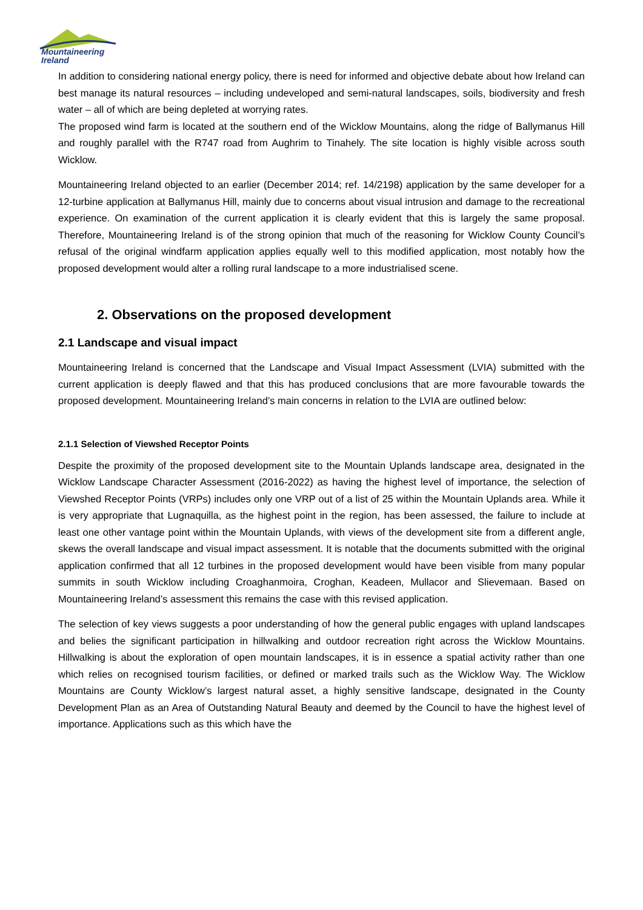Mountaineering
Ireland
In addition to considering national energy policy, there is need for informed and objective debate about how Ireland can best manage its natural resources – including undeveloped and semi-natural landscapes, soils, biodiversity and fresh water – all of which are being depleted at worrying rates.
The proposed wind farm is located at the southern end of the Wicklow Mountains, along the ridge of Ballymanus Hill and roughly parallel with the R747 road from Aughrim to Tinahely. The site location is highly visible across south Wicklow.
Mountaineering Ireland objected to an earlier (December 2014; ref. 14/2198) application by the same developer for a 12-turbine application at Ballymanus Hill, mainly due to concerns about visual intrusion and damage to the recreational experience. On examination of the current application it is clearly evident that this is largely the same proposal. Therefore, Mountaineering Ireland is of the strong opinion that much of the reasoning for Wicklow County Council’s refusal of the original windfarm application applies equally well to this modified application, most notably how the proposed development would alter a rolling rural landscape to a more industrialised scene.
2. Observations on the proposed development
2.1 Landscape and visual impact
Mountaineering Ireland is concerned that the Landscape and Visual Impact Assessment (LVIA) submitted with the current application is deeply flawed and that this has produced conclusions that are more favourable towards the proposed development. Mountaineering Ireland’s main concerns in relation to the LVIA are outlined below:
2.1.1 Selection of Viewshed Receptor Points
Despite the proximity of the proposed development site to the Mountain Uplands landscape area, designated in the Wicklow Landscape Character Assessment (2016-2022) as having the highest level of importance, the selection of Viewshed Receptor Points (VRPs) includes only one VRP out of a list of 25 within the Mountain Uplands area. While it is very appropriate that Lugnaquilla, as the highest point in the region, has been assessed, the failure to include at least one other vantage point within the Mountain Uplands, with views of the development site from a different angle, skews the overall landscape and visual impact assessment. It is notable that the documents submitted with the original application confirmed that all 12 turbines in the proposed development would have been visible from many popular summits in south Wicklow including Croaghanmoira, Croghan, Keadeen, Mullacor and Slievemaan. Based on Mountaineering Ireland’s assessment this remains the case with this revised application.
The selection of key views suggests a poor understanding of how the general public engages with upland landscapes and belies the significant participation in hillwalking and outdoor recreation right across the Wicklow Mountains. Hillwalking is about the exploration of open mountain landscapes, it is in essence a spatial activity rather than one which relies on recognised tourism facilities, or defined or marked trails such as the Wicklow Way. The Wicklow Mountains are County Wicklow’s largest natural asset, a highly sensitive landscape, designated in the County Development Plan as an Area of Outstanding Natural Beauty and deemed by the Council to have the highest level of importance. Applications such as this which have the